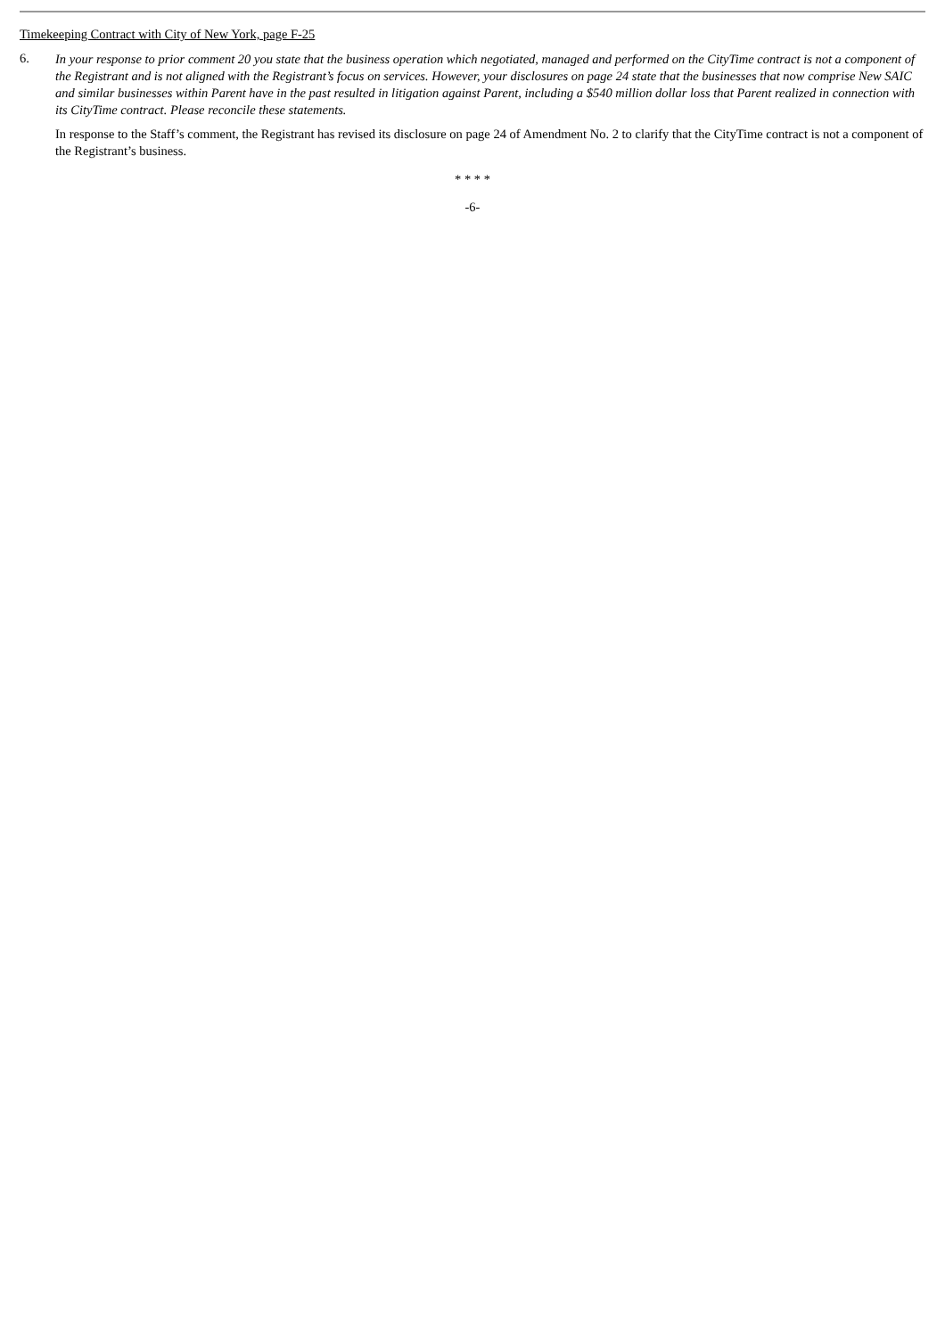Timekeeping Contract with City of New York, page F-25
6.
In your response to prior comment 20 you state that the business operation which negotiated, managed and performed on the CityTime contract is not a component of the Registrant and is not aligned with the Registrant’s focus on services. However, your disclosures on page 24 state that the businesses that now comprise New SAIC and similar businesses within Parent have in the past resulted in litigation against Parent, including a $540 million dollar loss that Parent realized in connection with its CityTime contract. Please reconcile these statements.
In response to the Staff’s comment, the Registrant has revised its disclosure on page 24 of Amendment No. 2 to clarify that the CityTime contract is not a component of the Registrant’s business.
* * * *
-6-